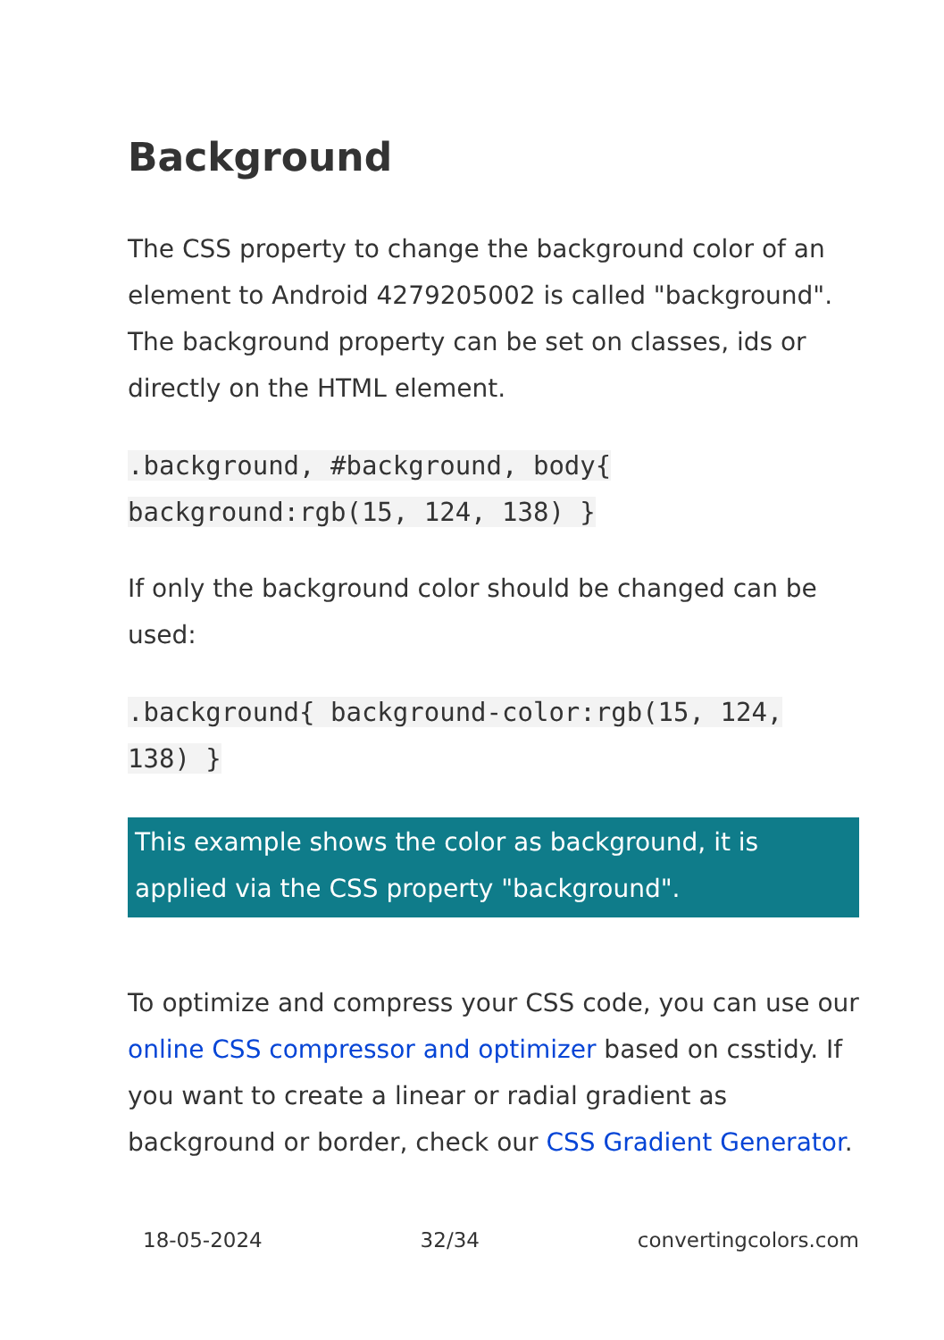Background
The CSS property to change the background color of an element to Android 4279205002 is called "background". The background property can be set on classes, ids or directly on the HTML element.
.background, #background, body{
background:rgb(15, 124, 138) }
If only the background color should be changed can be used:
.background{ background-color:rgb(15, 124, 138) }
This example shows the color as background, it is applied via the CSS property "background".
To optimize and compress your CSS code, you can use our online CSS compressor and optimizer based on csstidy. If you want to create a linear or radial gradient as background or border, check our CSS Gradient Generator.
18-05-2024 32/34 convertingcolors.com